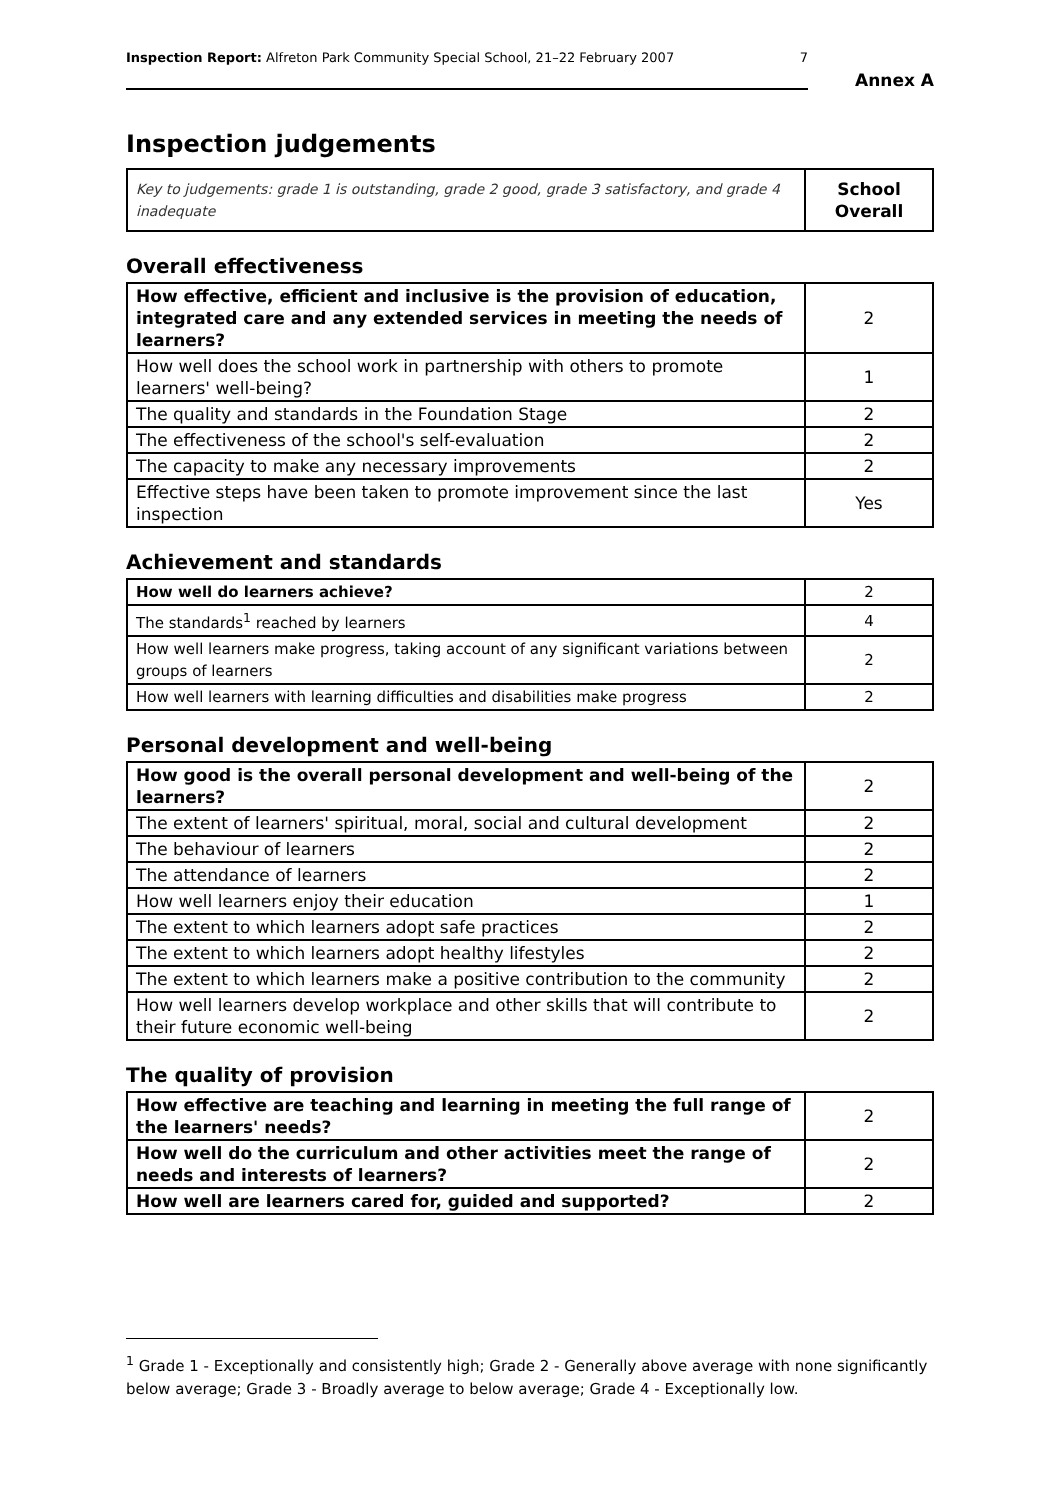Inspection Report: Alfreton Park Community Special School, 21–22 February 2007 7
Annex A
Inspection judgements
| Key to judgements: grade 1 is outstanding, grade 2 good, grade 3 satisfactory, and grade 4 inadequate | School Overall |
Overall effectiveness
| How effective, efficient and inclusive is the provision of education, integrated care and any extended services in meeting the needs of learners? | 2 |
| How well does the school work in partnership with others to promote learners' well-being? | 1 |
| The quality and standards in the Foundation Stage | 2 |
| The effectiveness of the school's self-evaluation | 2 |
| The capacity to make any necessary improvements | 2 |
| Effective steps have been taken to promote improvement since the last inspection | Yes |
Achievement and standards
| How well do learners achieve? | 2 |
| The standards<sup>1</sup> reached by learners | 4 |
| How well learners make progress, taking account of any significant variations between groups of learners | 2 |
| How well learners with learning difficulties and disabilities make progress | 2 |
Personal development and well-being
| How good is the overall personal development and well-being of the learners? | 2 |
| The extent of learners' spiritual, moral, social and cultural development | 2 |
| The behaviour of learners | 2 |
| The attendance of learners | 2 |
| How well learners enjoy their education | 1 |
| The extent to which learners adopt safe practices | 2 |
| The extent to which learners adopt healthy lifestyles | 2 |
| The extent to which learners make a positive contribution to the community | 2 |
| How well learners develop workplace and other skills that will contribute to their future economic well-being | 2 |
The quality of provision
| How effective are teaching and learning in meeting the full range of the learners' needs? | 2 |
| How well do the curriculum and other activities meet the range of needs and interests of learners? | 2 |
| How well are learners cared for, guided and supported? | 2 |
<sup>1</sup> Grade 1 - Exceptionally and consistently high; Grade 2 - Generally above average with none significantly below average; Grade 3 - Broadly average to below average; Grade 4 - Exceptionally low.